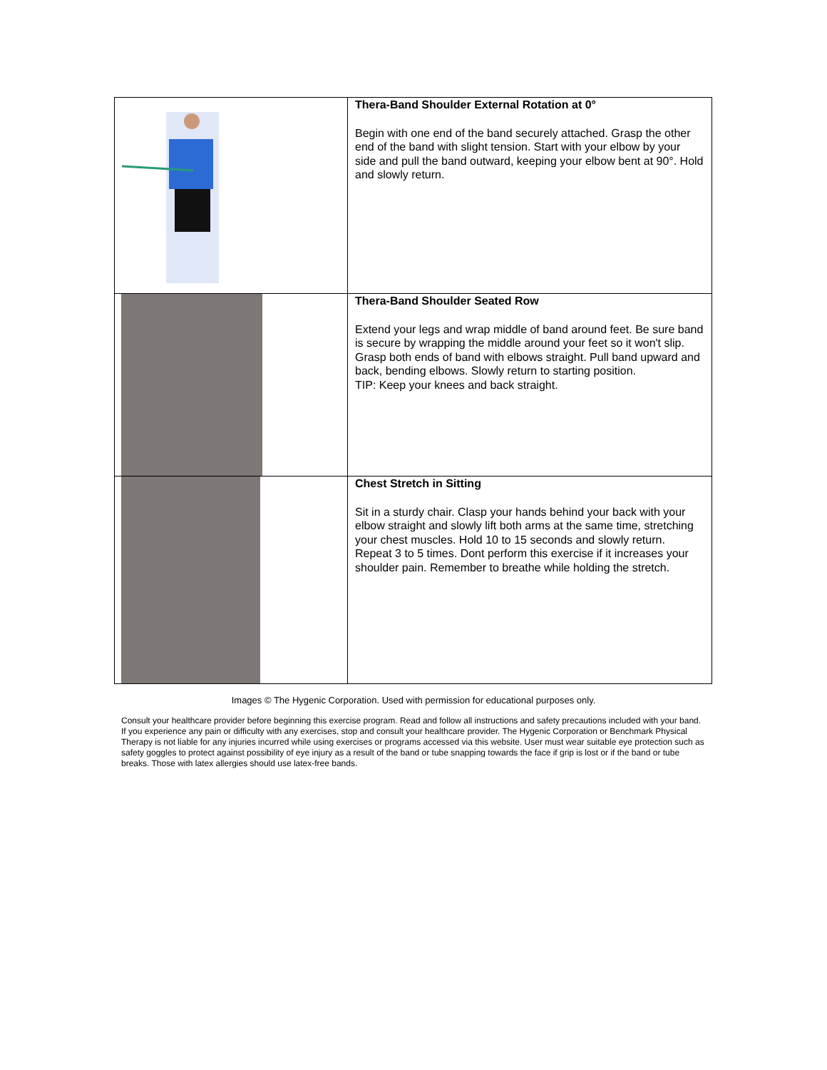| | Thera-Band Shoulder External Rotation at 0° Begin with one end of the band securely attached. Grasp the other end of the band with slight tension. Start with your elbow by your side and pull the band outward, keeping your elbow bent at 90°. Hold and slowly return. |
| | Thera-Band Shoulder Seated Row Extend your legs and wrap middle of band around feet. Be sure band is secure by wrapping the middle around your feet so it won't slip. Grasp both ends of band with elbows straight. Pull band upward and back, bending elbows. Slowly return to starting position. TIP: Keep your knees and back straight. |
| | Chest Stretch in Sitting Sit in a sturdy chair. Clasp your hands behind your back with your elbow straight and slowly lift both arms at the same time, stretching your chest muscles. Hold 10 to 15 seconds and slowly return. Repeat 3 to 5 times. Dont perform this exercise if it increases your shoulder pain. Remember to breathe while holding the stretch. |
Images © The Hygenic Corporation. Used with permission for educational purposes only.
Consult your healthcare provider before beginning this exercise program. Read and follow all instructions and safety precautions included with your band. If you experience any pain or difficulty with any exercises, stop and consult your healthcare provider. The Hygenic Corporation or Benchmark Physical Therapy is not liable for any injuries incurred while using exercises or programs accessed via this website. User must wear suitable eye protection such as safety goggles to protect against possibility of eye injury as a result of the band or tube snapping towards the face if grip is lost or if the band or tube breaks. Those with latex allergies should use latex-free bands.